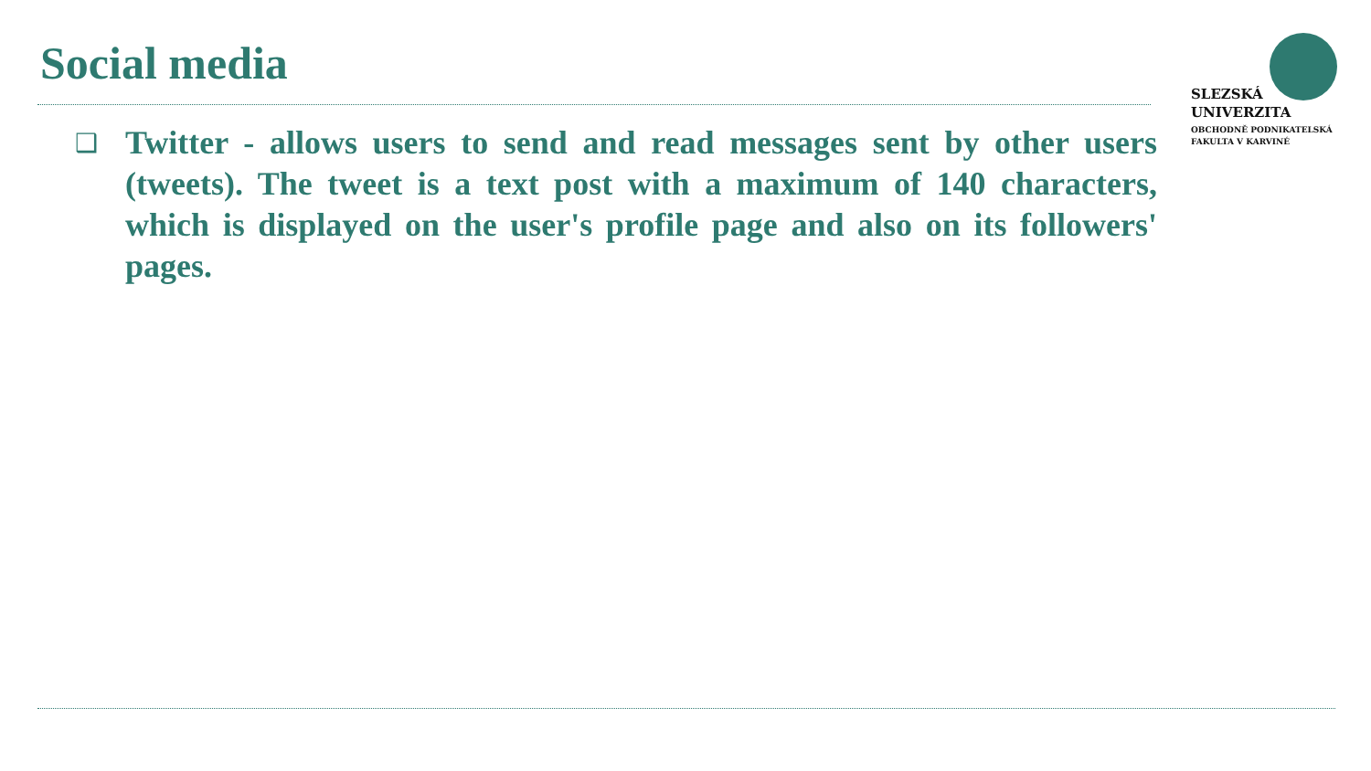Social media
SLEZSKÁ
UNIVERZITA
OBCHODNĚ PODNIKATELSKÁ
FAKULTA V KARVINÉ
❑
Twitter - allows users to send and read messages sent by other users (tweets). The tweet is a text post with a maximum of 140 characters, which is displayed on the user's profile page and also on its followers' pages.